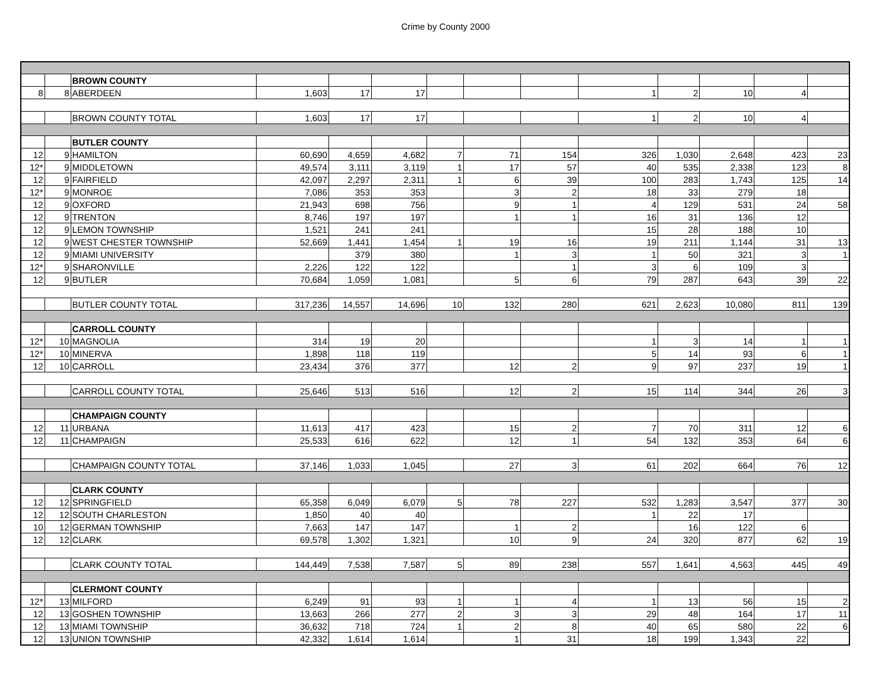Crime by County 2000
| | | BROWN COUNTY | | | | | | | | | | | |
| 8 | 8 | ABERDEEN | 1,603 | 17 | 17 | | | | 1 | 2 | 10 | 4 | |
| | | BROWN COUNTY TOTAL | 1,603 | 17 | 17 | | | | 1 | 2 | 10 | 4 | |
| | | BUTLER COUNTY | | | | | | | | | | | |
| 12 | 9 | HAMILTON | 60,690 | 4,659 | 4,682 | 7 | 71 | 154 | 326 | 1,030 | 2,648 | 423 | 23 |
| 12* | 9 | MIDDLETOWN | 49,574 | 3,111 | 3,119 | 1 | 17 | 57 | 40 | 535 | 2,338 | 123 | 8 |
| 12 | 9 | FAIRFIELD | 42,097 | 2,297 | 2,311 | 1 | 6 | 39 | 100 | 283 | 1,743 | 125 | 14 |
| 12* | 9 | MONROE | 7,086 | 353 | 353 | | 3 | 2 | 18 | 33 | 279 | 18 | |
| 12 | 9 | OXFORD | 21,943 | 698 | 756 | | 9 | 1 | 4 | 129 | 531 | 24 | 58 |
| 12 | 9 | TRENTON | 8,746 | 197 | 197 | | 1 | 1 | 16 | 31 | 136 | 12 | |
| 12 | 9 | LEMON TOWNSHIP | 1,521 | 241 | 241 | | | | 15 | 28 | 188 | 10 | |
| 12 | 9 | WEST CHESTER TOWNSHIP | 52,669 | 1,441 | 1,454 | 1 | 19 | 16 | 19 | 211 | 1,144 | 31 | 13 |
| 12 | 9 | MIAMI UNIVERSITY | | 379 | 380 | | 1 | 3 | 1 | 50 | 321 | 3 | 1 |
| 12* | 9 | SHARONVILLE | 2,226 | 122 | 122 | | | 1 | 3 | 6 | 109 | 3 | |
| 12 | 9 | BUTLER | 70,684 | 1,059 | 1,081 | | 5 | 6 | 79 | 287 | 643 | 39 | 22 |
| | | BUTLER COUNTY TOTAL | 317,236 | 14,557 | 14,696 | 10 | 132 | 280 | 621 | 2,623 | 10,080 | 811 | 139 |
| | | CARROLL COUNTY | | | | | | | | | | | |
| 12* | 10 | MAGNOLIA | 314 | 19 | 20 | | | | 1 | 3 | 14 | 1 | 1 |
| 12* | 10 | MINERVA | 1,898 | 118 | 119 | | | | 5 | 14 | 93 | 6 | 1 |
| 12 | 10 | CARROLL | 23,434 | 376 | 377 | | 12 | 2 | 9 | 97 | 237 | 19 | 1 |
| | | CARROLL COUNTY TOTAL | 25,646 | 513 | 516 | | 12 | 2 | 15 | 114 | 344 | 26 | 3 |
| | | CHAMPAIGN COUNTY | | | | | | | | | | | |
| 12 | 11 | URBANA | 11,613 | 417 | 423 | | 15 | 2 | 7 | 70 | 311 | 12 | 6 |
| 12 | 11 | CHAMPAIGN | 25,533 | 616 | 622 | | 12 | 1 | 54 | 132 | 353 | 64 | 6 |
| | | CHAMPAIGN COUNTY TOTAL | 37,146 | 1,033 | 1,045 | | 27 | 3 | 61 | 202 | 664 | 76 | 12 |
| | | CLARK COUNTY | | | | | | | | | | | |
| 12 | 12 | SPRINGFIELD | 65,358 | 6,049 | 6,079 | 5 | 78 | 227 | 532 | 1,283 | 3,547 | 377 | 30 |
| 12 | 12 | SOUTH CHARLESTON | 1,850 | 40 | 40 | | | | 1 | 22 | 17 | | |
| 10 | 12 | GERMAN TOWNSHIP | 7,663 | 147 | 147 | | 1 | 2 | | 16 | 122 | 6 | |
| 12 | 12 | CLARK | 69,578 | 1,302 | 1,321 | | 10 | 9 | 24 | 320 | 877 | 62 | 19 |
| | | CLARK COUNTY TOTAL | 144,449 | 7,538 | 7,587 | 5 | 89 | 238 | 557 | 1,641 | 4,563 | 445 | 49 |
| | | CLERMONT COUNTY | | | | | | | | | | | |
| 12* | 13 | MILFORD | 6,249 | 91 | 93 | 1 | 1 | 4 | 1 | 13 | 56 | 15 | 2 |
| 12 | 13 | GOSHEN TOWNSHIP | 13,663 | 266 | 277 | 2 | 3 | 3 | 29 | 48 | 164 | 17 | 11 |
| 12 | 13 | MIAMI TOWNSHIP | 36,632 | 718 | 724 | 1 | 2 | 8 | 40 | 65 | 580 | 22 | 6 |
| 12 | 13 | UNION TOWNSHIP | 42,332 | 1,614 | 1,614 | | 1 | 31 | 18 | 199 | 1,343 | 22 | |